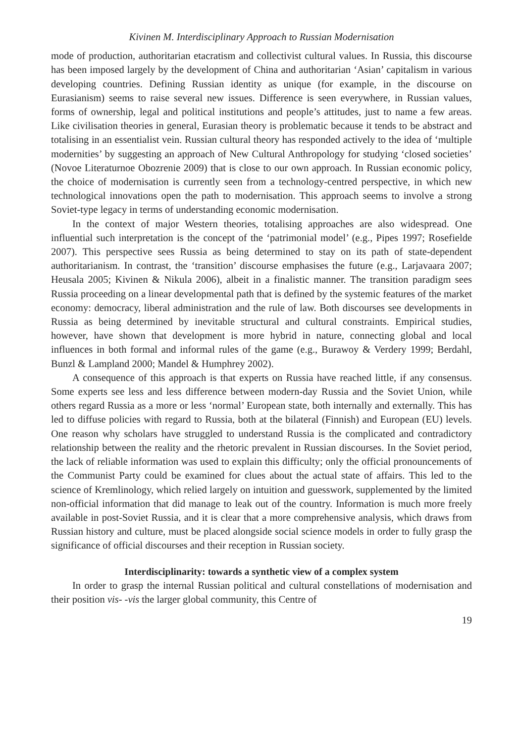Kivinen M. Interdisciplinary Approach to Russian Modernisation
mode of production, authoritarian etacratism and collectivist cultural values. In Russia, this discourse has been imposed largely by the development of China and authoritarian ‘Asian’ capitalism in various developing countries. Defining Russian identity as unique (for example, in the discourse on Eurasianism) seems to raise several new issues. Difference is seen everywhere, in Russian values, forms of ownership, legal and political institutions and people’s attitudes, just to name a few areas. Like civilisation theories in general, Eurasian theory is problematic because it tends to be abstract and totalising in an essentialist vein. Russian cultural theory has responded actively to the idea of ‘multiple modernities’ by suggesting an approach of New Cultural Anthropology for studying ‘closed societies’ (Novoe Literaturnoe Obozrenie 2009) that is close to our own approach. In Russian economic policy, the choice of modernisation is currently seen from a technology-centred perspective, in which new technological innovations open the path to modernisation. This approach seems to involve a strong Soviet-type legacy in terms of understanding economic modernisation.
In the context of major Western theories, totalising approaches are also widespread. One influential such interpretation is the concept of the ‘patrimonial model’ (e.g., Pipes 1997; Rosefielde 2007). This perspective sees Russia as being determined to stay on its path of state-dependent authoritarianism. In contrast, the ‘transition’ discourse emphasises the future (e.g., Larjavaara 2007; Heusala 2005; Kivinen & Nikula 2006), albeit in a finalistic manner. The transition paradigm sees Russia proceeding on a linear developmental path that is defined by the systemic features of the market economy: democracy, liberal administration and the rule of law. Both discourses see developments in Russia as being determined by inevitable structural and cultural constraints. Empirical studies, however, have shown that development is more hybrid in nature, connecting global and local influences in both formal and informal rules of the game (e.g., Burawoy & Verdery 1999; Berdahl, Bunzl & Lampland 2000; Mandel & Humphrey 2002).
A consequence of this approach is that experts on Russia have reached little, if any consensus. Some experts see less and less difference between modern-day Russia and the Soviet Union, while others regard Russia as a more or less ‘normal’ European state, both internally and externally. This has led to diffuse policies with regard to Russia, both at the bilateral (Finnish) and European (EU) levels. One reason why scholars have struggled to understand Russia is the complicated and contradictory relationship between the reality and the rhetoric prevalent in Russian discourses. In the Soviet period, the lack of reliable information was used to explain this difficulty; only the official pronouncements of the Communist Party could be examined for clues about the actual state of affairs. This led to the science of Kremlinology, which relied largely on intuition and guesswork, supplemented by the limited non-official information that did manage to leak out of the country. Information is much more freely available in post-Soviet Russia, and it is clear that a more comprehensive analysis, which draws from Russian history and culture, must be placed alongside social science models in order to fully grasp the significance of official discourses and their reception in Russian society.
Interdisciplinarity: towards a synthetic view of a complex system
In order to grasp the internal Russian political and cultural constellations of modernisation and their position vis- -vis the larger global community, this Centre of
19